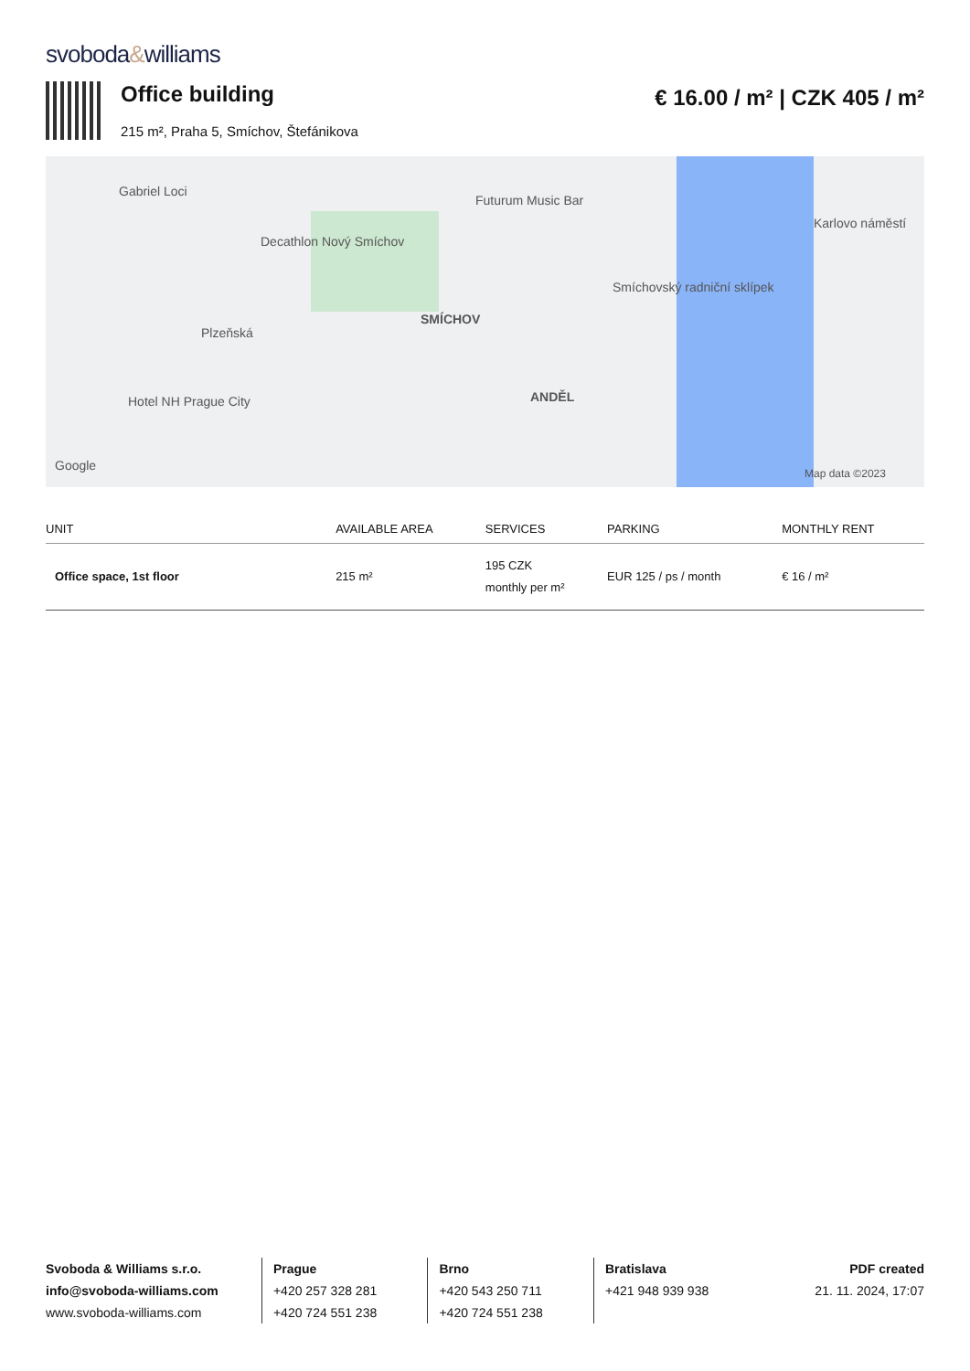svoboda&williams
Office building
215 m², Praha 5, Smíchov, Štefánikova
€ 16.00 / m² | CZK 405 / m²
Gabriel Loci
Futurum Music Bar
Decathlon Nový Smíchov
SMÍCHOV
Plzeňská
Hotel NH Prague City ANDĚL
Smíchovský radniční sklípek
Karlovo náměstí
Google
Map data ©2023
| UNIT | AVAILABLE AREA | SERVICES | PARKING | MONTHLY RENT |
| --- | --- | --- | --- | --- |
| Office space, 1st floor | 215 m² | 195 CZK monthly per m² | EUR 125 / ps / month | € 16 / m² |
Svoboda & Williams s.r.o.
info@svoboda-williams.com
www.svoboda-williams.com
Prague
+420 257 328 281
+420 724 551 238
Brno
+420 543 250 711
+420 724 551 238
Bratislava
+421 948 939 938
PDF created
21. 11. 2024, 17:07